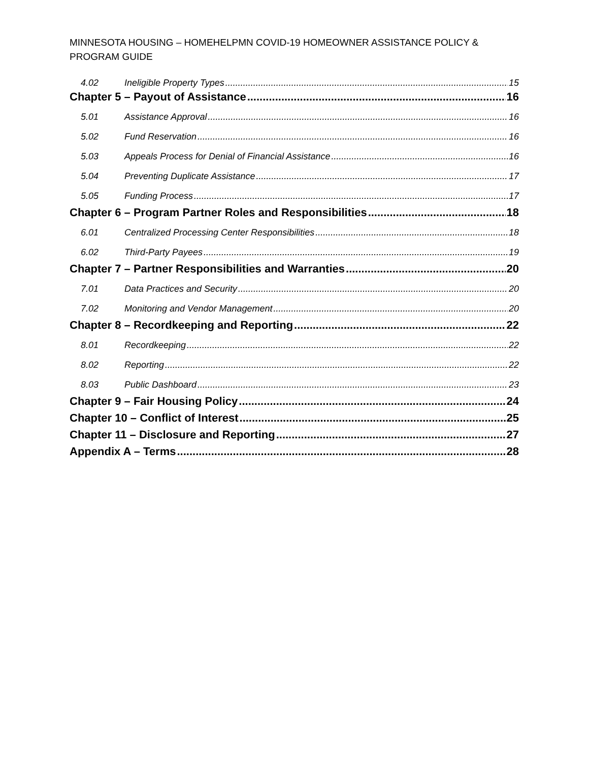MINNESOTA HOUSING – HOMEHELPMN COVID-19 HOMEOWNER ASSISTANCE POLICY & PROGRAM GUIDE
4.02 Ineligible Property Types 15
Chapter 5 – Payout of Assistance 16
5.01 Assistance Approval 16
5.02 Fund Reservation 16
5.03 Appeals Process for Denial of Financial Assistance 16
5.04 Preventing Duplicate Assistance 17
5.05 Funding Process 17
Chapter 6 – Program Partner Roles and Responsibilities 18
6.01 Centralized Processing Center Responsibilities 18
6.02 Third-Party Payees 19
Chapter 7 – Partner Responsibilities and Warranties 20
7.01 Data Practices and Security 20
7.02 Monitoring and Vendor Management 20
Chapter 8 – Recordkeeping and Reporting 22
8.01 Recordkeeping 22
8.02 Reporting 22
8.03 Public Dashboard 23
Chapter 9 – Fair Housing Policy 24
Chapter 10 – Conflict of Interest 25
Chapter 11 – Disclosure and Reporting 27
Appendix A – Terms 28